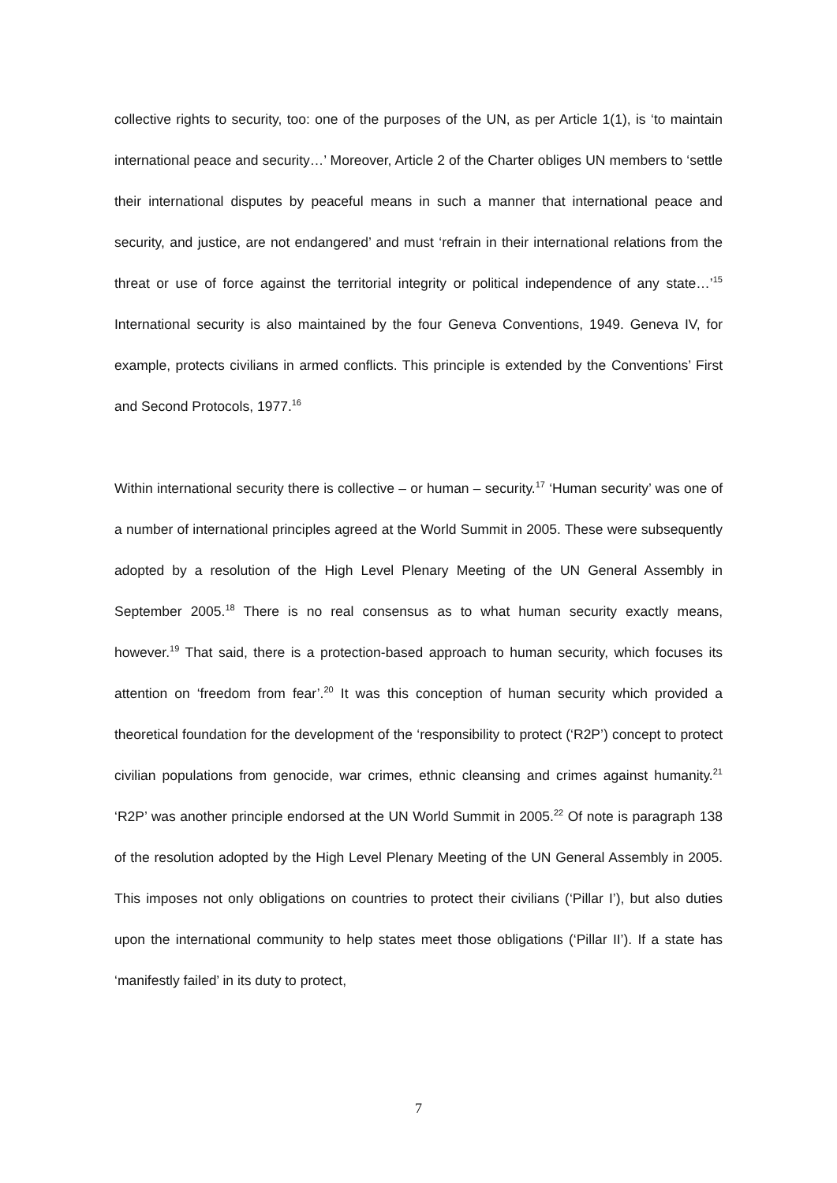collective rights to security, too: one of the purposes of the UN, as per Article 1(1), is ‘to maintain international peace and security…’ Moreover, Article 2 of the Charter obliges UN members to ‘settle their international disputes by peaceful means in such a manner that international peace and security, and justice, are not endangered’ and must ‘refrain in their international relations from the threat or use of force against the territorial integrity or political independence of any state…’<sup>15</sup> International security is also maintained by the four Geneva Conventions, 1949. Geneva IV, for example, protects civilians in armed conflicts. This principle is extended by the Conventions’ First and Second Protocols, 1977.<sup>16</sup>
Within international security there is collective – or human – security.<sup>17</sup> ‘Human security’ was one of a number of international principles agreed at the World Summit in 2005. These were subsequently adopted by a resolution of the High Level Plenary Meeting of the UN General Assembly in September 2005.<sup>18</sup> There is no real consensus as to what human security exactly means, however.<sup>19</sup> That said, there is a protection-based approach to human security, which focuses its attention on ‘freedom from fear’.<sup>20</sup> It was this conception of human security which provided a theoretical foundation for the development of the ‘responsibility to protect (‘R2P’) concept to protect civilian populations from genocide, war crimes, ethnic cleansing and crimes against humanity.<sup>21</sup> ‘R2P’ was another principle endorsed at the UN World Summit in 2005.<sup>22</sup> Of note is paragraph 138 of the resolution adopted by the High Level Plenary Meeting of the UN General Assembly in 2005. This imposes not only obligations on countries to protect their civilians (‘Pillar I’), but also duties upon the international community to help states meet those obligations (‘Pillar II’). If a state has ‘manifestly failed’ in its duty to protect,
7